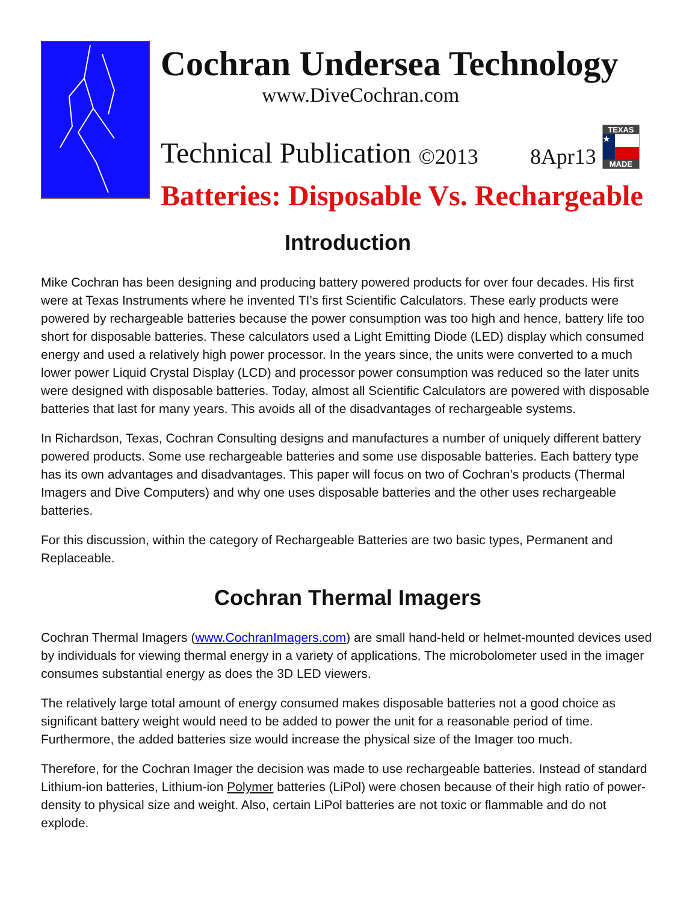Cochran Undersea Technology
www.DiveCochran.com
Technical Publication ©2013 8Apr13
TEXAS
★
MADE
Batteries: Disposable Vs. Rechargeable
Introduction
Mike Cochran has been designing and producing battery powered products for over four decades. His first were at Texas Instruments where he invented TI’s first Scientific Calculators. These early products were powered by rechargeable batteries because the power consumption was too high and hence, battery life too short for disposable batteries. These calculators used a Light Emitting Diode (LED) display which consumed energy and used a relatively high power processor. In the years since, the units were converted to a much lower power Liquid Crystal Display (LCD) and processor power consumption was reduced so the later units were designed with disposable batteries. Today, almost all Scientific Calculators are powered with disposable batteries that last for many years. This avoids all of the disadvantages of rechargeable systems.
In Richardson, Texas, Cochran Consulting designs and manufactures a number of uniquely different battery powered products. Some use rechargeable batteries and some use disposable batteries. Each battery type has its own advantages and disadvantages. This paper will focus on two of Cochran’s products (Thermal Imagers and Dive Computers) and why one uses disposable batteries and the other uses rechargeable batteries.
For this discussion, within the category of Rechargeable Batteries are two basic types, Permanent and Replaceable.
Cochran Thermal Imagers
Cochran Thermal Imagers (www.CochranImagers.com) are small hand-held or helmet-mounted devices used by individuals for viewing thermal energy in a variety of applications. The microbolometer used in the imager consumes substantial energy as does the 3D LED viewers.
The relatively large total amount of energy consumed makes disposable batteries not a good choice as significant battery weight would need to be added to power the unit for a reasonable period of time. Furthermore, the added batteries size would increase the physical size of the Imager too much.
Therefore, for the Cochran Imager the decision was made to use rechargeable batteries. Instead of standard Lithium-ion batteries, Lithium-ion Polymer batteries (LiPol) were chosen because of their high ratio of power-density to physical size and weight. Also, certain LiPol batteries are not toxic or flammable and do not explode.